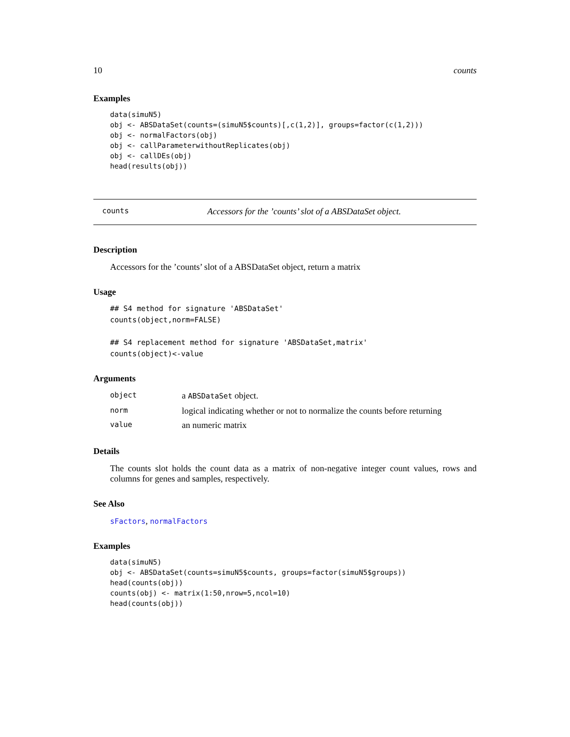10 counts
Examples
data(simuN5)
obj <- ABSDataSet(counts=(simuN5$counts)[,c(1,2)], groups=factor(c(1,2)))
obj <- normalFactors(obj)
obj <- callParameterwithoutReplicates(obj)
obj <- callDEs(obj)
head(results(obj))
counts Accessors for the ’counts’ slot of a ABSDataSet object.
Description
Accessors for the ’counts’ slot of a ABSDataSet object, return a matrix
Usage
## S4 method for signature 'ABSDataSet'
counts(object,norm=FALSE)

## S4 replacement method for signature 'ABSDataSet,matrix'
counts(object)<-value
Arguments
| object | a ABSDataSet object. |
| norm | logical indicating whether or not to normalize the counts before returning |
| value | an numeric matrix |
Details
The counts slot holds the count data as a matrix of non-negative integer count values, rows and columns for genes and samples, respectively.
See Also
sFactors, normalFactors
Examples
data(simuN5)
obj <- ABSDataSet(counts=simuN5$counts, groups=factor(simuN5$groups))
head(counts(obj))
counts(obj) <- matrix(1:50,nrow=5,ncol=10)
head(counts(obj))